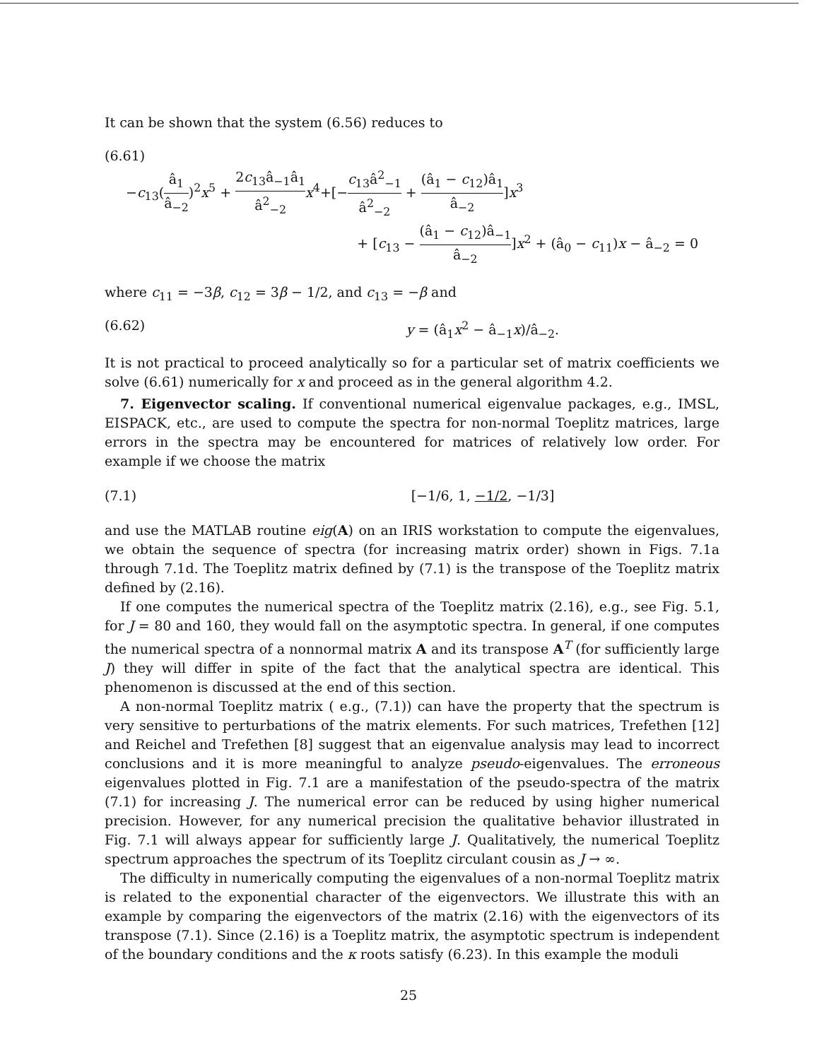It can be shown that the system (6.56) reduces to
(6.61)
−c<sub>13</sub>(â<sub>1</sub> â<sub>−2</sub>)<sup>2</sup>x<sup>5</sup> + 2c<sub>13</sub>â<sub>−1</sub>â<sub>1</sub> â<sup>2</sup><sub>−2</sub> x<sup>4</sup>+[−c<sub>13</sub>â<sup>2</sup><sub>−1</sub> â<sup>2</sup><sub>−2</sub> + (â<sub>1</sub> − c<sub>12</sub>)â<sub>1</sub> â<sub>−2</sub>]x<sup>3</sup>
+ [c<sub>13</sub> − (â<sub>1</sub> − c<sub>12</sub>)â<sub>−1</sub> â<sub>−2</sub>]x<sup>2</sup> + (â<sub>0</sub> − c<sub>11</sub>)x − â<sub>−2</sub> = 0
where c<sub>11</sub> = −3β, c<sub>12</sub> = 3β − 1/2, and c<sub>13</sub> = −β and
(6.62) y = (â<sub>1</sub>x<sup>2</sup> − â<sub>−1</sub>x)/â<sub>−2</sub>.
It is not practical to proceed analytically so for a particular set of matrix coefficients we solve (6.61) numerically for x and proceed as in the general algorithm 4.2.
7. Eigenvector scaling. If conventional numerical eigenvalue packages, e.g., IMSL, EISPACK, etc., are used to compute the spectra for non-normal Toeplitz matrices, large errors in the spectra may be encountered for matrices of relatively low order. For example if we choose the matrix
(7.1) [−1/6, 1, −1/2, −1/3]
and use the MATLAB routine eig(A) on an IRIS workstation to compute the eigenvalues, we obtain the sequence of spectra (for increasing matrix order) shown in Figs. 7.1a through 7.1d. The Toeplitz matrix defined by (7.1) is the transpose of the Toeplitz matrix defined by (2.16).
If one computes the numerical spectra of the Toeplitz matrix (2.16), e.g., see Fig. 5.1, for J = 80 and 160, they would fall on the asymptotic spectra. In general, if one computes the numerical spectra of a nonnormal matrix A and its transpose A<sup>T</sup> (for sufficiently large J) they will differ in spite of the fact that the analytical spectra are identical. This phenomenon is discussed at the end of this section.
A non-normal Toeplitz matrix ( e.g., (7.1)) can have the property that the spectrum is very sensitive to perturbations of the matrix elements. For such matrices, Trefethen [12] and Reichel and Trefethen [8] suggest that an eigenvalue analysis may lead to incorrect conclusions and it is more meaningful to analyze pseudo-eigenvalues. The erroneous eigenvalues plotted in Fig. 7.1 are a manifestation of the pseudo-spectra of the matrix (7.1) for increasing J. The numerical error can be reduced by using higher numerical precision. However, for any numerical precision the qualitative behavior illustrated in Fig. 7.1 will always appear for sufficiently large J. Qualitatively, the numerical Toeplitz spectrum approaches the spectrum of its Toeplitz circulant cousin as J → ∞.
The difficulty in numerically computing the eigenvalues of a non-normal Toeplitz matrix is related to the exponential character of the eigenvectors. We illustrate this with an example by comparing the eigenvectors of the matrix (2.16) with the eigenvectors of its transpose (7.1). Since (2.16) is a Toeplitz matrix, the asymptotic spectrum is independent of the boundary conditions and the κ roots satisfy (6.23). In this example the moduli
25